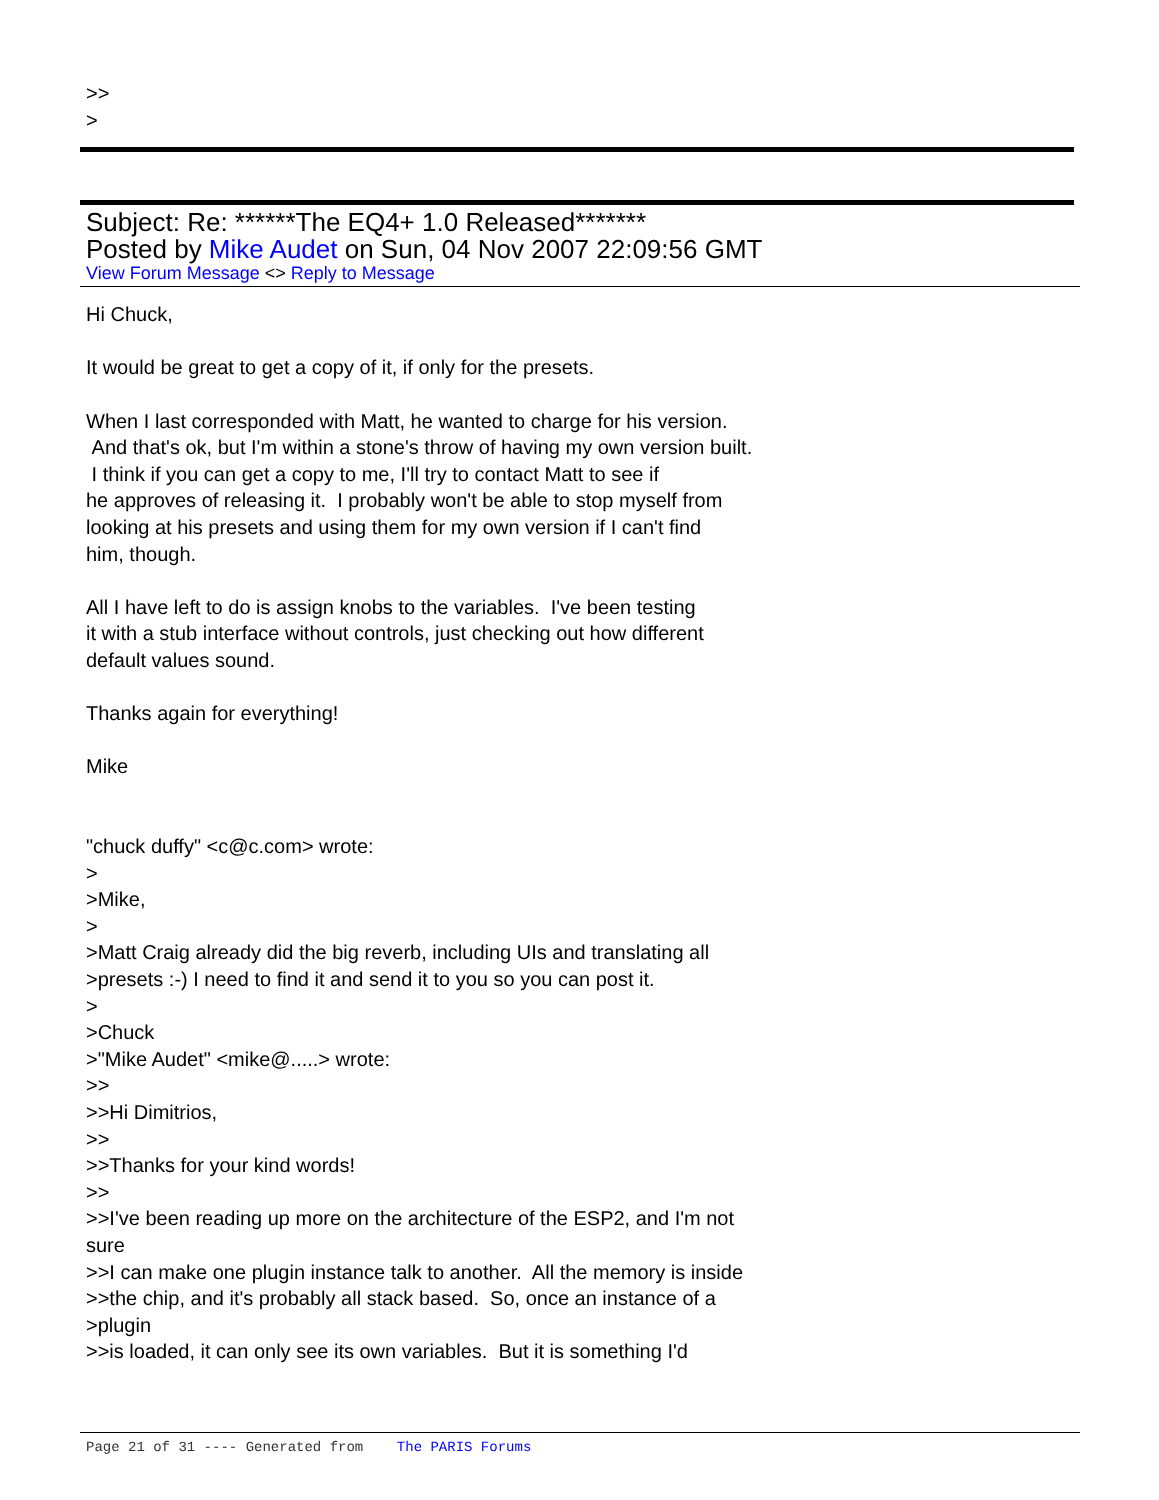>>
>
Subject: Re: ******The EQ4+ 1.0 Released*******
Posted by Mike Audet on Sun, 04 Nov 2007 22:09:56 GMT
View Forum Message <> Reply to Message
Hi Chuck,
It would be great to get a copy of it, if only for the presets.
When I last corresponded with Matt, he wanted to charge for his version.
And that's ok, but I'm within a stone's throw of having my own version built.
I think if you can get a copy to me, I'll try to contact Matt to see if
he approves of releasing it. I probably won't be able to stop myself from
looking at his presets and using them for my own version if I can't find
him, though.
All I have left to do is assign knobs to the variables. I've been testing
it with a stub interface without controls, just checking out how different
default values sound.
Thanks again for everything!
Mike
"chuck duffy" <c@c.com> wrote:
>
>Mike,
>
>Matt Craig already did the big reverb, including UIs and translating all
>presets :-) I need to find it and send it to you so you can post it.
>
>Chuck
>"Mike Audet" <mike@.....> wrote:
>>
>>Hi Dimitrios,
>>
>>Thanks for your kind words!
>>
>>I've been reading up more on the architecture of the ESP2, and I'm not
sure
>>I can make one plugin instance talk to another. All the memory is inside
>>the chip, and it's probably all stack based. So, once an instance of a
>plugin
>>is loaded, it can only see its own variables. But it is something I'd
Page 21 of 31 ---- Generated from The PARIS Forums